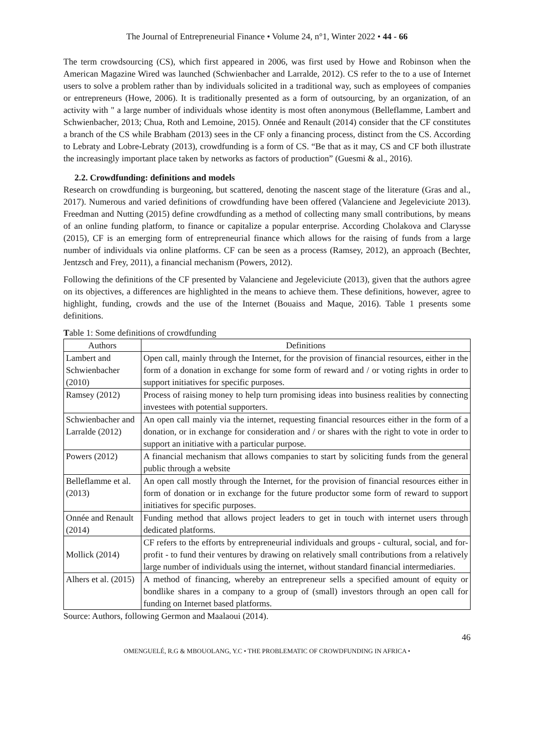The Journal of Entrepreneurial Finance • Volume 24, n°1, Winter 2022 • 44 - 66
The term crowdsourcing (CS), which first appeared in 2006, was first used by Howe and Robinson when the American Magazine Wired was launched (Schwienbacher and Larralde, 2012). CS refer to the to a use of Internet users to solve a problem rather than by individuals solicited in a traditional way, such as employees of companies or entrepreneurs (Howe, 2006). It is traditionally presented as a form of outsourcing, by an organization, of an activity with " a large number of individuals whose identity is most often anonymous (Belleflamme, Lambert and Schwienbacher, 2013; Chua, Roth and Lemoine, 2015). Onnée and Renault (2014) consider that the CF constitutes a branch of the CS while Brabham (2013) sees in the CF only a financing process, distinct from the CS. According to Lebraty and Lobre-Lebraty (2013), crowdfunding is a form of CS. “Be that as it may, CS and CF both illustrate the increasingly important place taken by networks as factors of production” (Guesmi & al., 2016).
2.2. Crowdfunding: definitions and models
Research on crowdfunding is burgeoning, but scattered, denoting the nascent stage of the literature (Gras and al., 2017). Numerous and varied definitions of crowdfunding have been offered (Valanciene and Jegeleviciute 2013). Freedman and Nutting (2015) define crowdfunding as a method of collecting many small contributions, by means of an online funding platform, to finance or capitalize a popular enterprise. According Cholakova and Clarysse (2015), CF is an emerging form of entrepreneurial finance which allows for the raising of funds from a large number of individuals via online platforms. CF can be seen as a process (Ramsey, 2012), an approach (Bechter, Jentzsch and Frey, 2011), a financial mechanism (Powers, 2012).
Following the definitions of the CF presented by Valanciene and Jegeleviciute (2013), given that the authors agree on its objectives, a differences are highlighted in the means to achieve them. These definitions, however, agree to highlight, funding, crowds and the use of the Internet (Bouaiss and Maque, 2016). Table 1 presents some definitions.
Table 1: Some definitions of crowdfunding
| Authors | Definitions |
| --- | --- |
| Lambert and Schwienbacher (2010) | Open call, mainly through the Internet, for the provision of financial resources, either in the form of a donation in exchange for some form of reward and / or voting rights in order to support initiatives for specific purposes. |
| Ramsey (2012) | Process of raising money to help turn promising ideas into business realities by connecting investees with potential supporters. |
| Schwienbacher and Larralde (2012) | An open call mainly via the internet, requesting financial resources either in the form of a donation, or in exchange for consideration and / or shares with the right to vote in order to support an initiative with a particular purpose. |
| Powers (2012) | A financial mechanism that allows companies to start by soliciting funds from the general public through a website |
| Belleflamme et al. (2013) | An open call mostly through the Internet, for the provision of financial resources either in form of donation or in exchange for the future productor some form of reward to support initiatives for specific purposes. |
| Onnée and Renault (2014) | Funding method that allows project leaders to get in touch with internet users through dedicated platforms. |
| Mollick (2014) | CF refers to the efforts by entrepreneurial individuals and groups - cultural, social, and for-profit - to fund their ventures by drawing on relatively small contributions from a relatively large number of individuals using the internet, without standard financial intermediaries. |
| Alhers et al. (2015) | A method of financing, whereby an entrepreneur sells a specified amount of equity or bondlike shares in a company to a group of (small) investors through an open call for funding on Internet based platforms. |
Source: Authors, following Germon and Maalaoui (2014).
46
OMENGUELÉ, R.G & MBOUOLANG, Y.C • THE PROBLEMATIC OF CROWDFUNDING IN AFRICA •